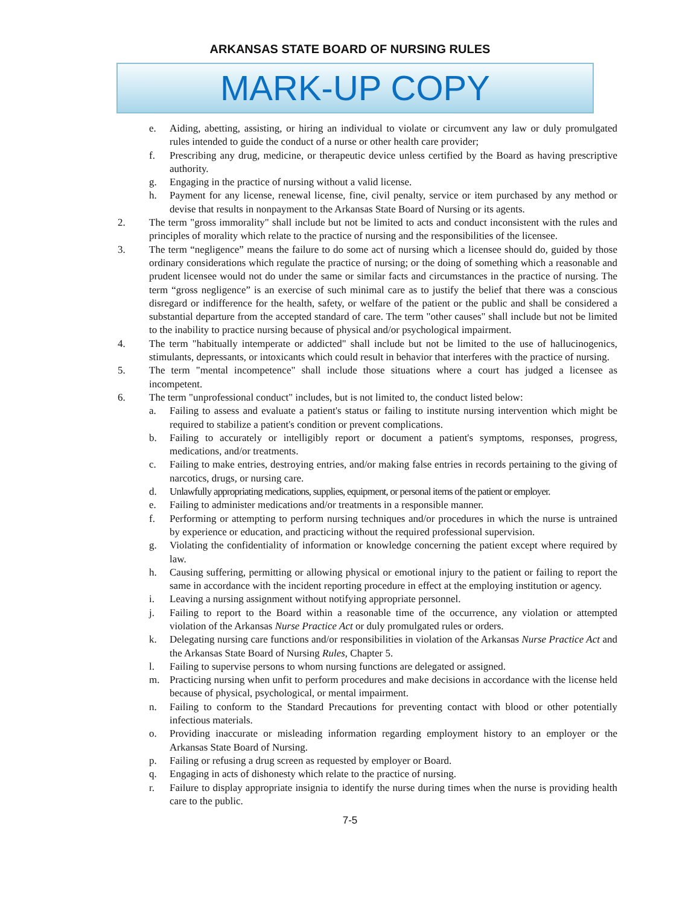ARKANSAS STATE BOARD OF NURSING RULES
MARK-UP COPY
e. Aiding, abetting, assisting, or hiring an individual to violate or circumvent any law or duly promulgated rules intended to guide the conduct of a nurse or other health care provider;
f. Prescribing any drug, medicine, or therapeutic device unless certified by the Board as having prescriptive authority.
g. Engaging in the practice of nursing without a valid license.
h. Payment for any license, renewal license, fine, civil penalty, service or item purchased by any method or devise that results in nonpayment to the Arkansas State Board of Nursing or its agents.
2. The term "gross immorality" shall include but not be limited to acts and conduct inconsistent with the rules and principles of morality which relate to the practice of nursing and the responsibilities of the licensee.
3. The term “negligence” means the failure to do some act of nursing which a licensee should do, guided by those ordinary considerations which regulate the practice of nursing; or the doing of something which a reasonable and prudent licensee would not do under the same or similar facts and circumstances in the practice of nursing. The term “gross negligence” is an exercise of such minimal care as to justify the belief that there was a conscious disregard or indifference for the health, safety, or welfare of the patient or the public and shall be considered a substantial departure from the accepted standard of care. The term "other causes" shall include but not be limited to the inability to practice nursing because of physical and/or psychological impairment.
4. The term "habitually intemperate or addicted" shall include but not be limited to the use of hallucinogenics, stimulants, depressants, or intoxicants which could result in behavior that interferes with the practice of nursing.
5. The term "mental incompetence" shall include those situations where a court has judged a licensee as incompetent.
6. The term "unprofessional conduct" includes, but is not limited to, the conduct listed below:
a. Failing to assess and evaluate a patient's status or failing to institute nursing intervention which might be required to stabilize a patient's condition or prevent complications.
b. Failing to accurately or intelligibly report or document a patient's symptoms, responses, progress, medications, and/or treatments.
c. Failing to make entries, destroying entries, and/or making false entries in records pertaining to the giving of narcotics, drugs, or nursing care.
d. Unlawfully appropriating medications, supplies, equipment, or personal items of the patient or employer.
e. Failing to administer medications and/or treatments in a responsible manner.
f. Performing or attempting to perform nursing techniques and/or procedures in which the nurse is untrained by experience or education, and practicing without the required professional supervision.
g. Violating the confidentiality of information or knowledge concerning the patient except where required by law.
h. Causing suffering, permitting or allowing physical or emotional injury to the patient or failing to report the same in accordance with the incident reporting procedure in effect at the employing institution or agency.
i. Leaving a nursing assignment without notifying appropriate personnel.
j. Failing to report to the Board within a reasonable time of the occurrence, any violation or attempted violation of the Arkansas Nurse Practice Act or duly promulgated rules or orders.
k. Delegating nursing care functions and/or responsibilities in violation of the Arkansas Nurse Practice Act and the Arkansas State Board of Nursing Rules, Chapter 5.
l. Failing to supervise persons to whom nursing functions are delegated or assigned.
m. Practicing nursing when unfit to perform procedures and make decisions in accordance with the license held because of physical, psychological, or mental impairment.
n. Failing to conform to the Standard Precautions for preventing contact with blood or other potentially infectious materials.
o. Providing inaccurate or misleading information regarding employment history to an employer or the Arkansas State Board of Nursing.
p. Failing or refusing a drug screen as requested by employer or Board.
q. Engaging in acts of dishonesty which relate to the practice of nursing.
r. Failure to display appropriate insignia to identify the nurse during times when the nurse is providing health care to the public.
7-5